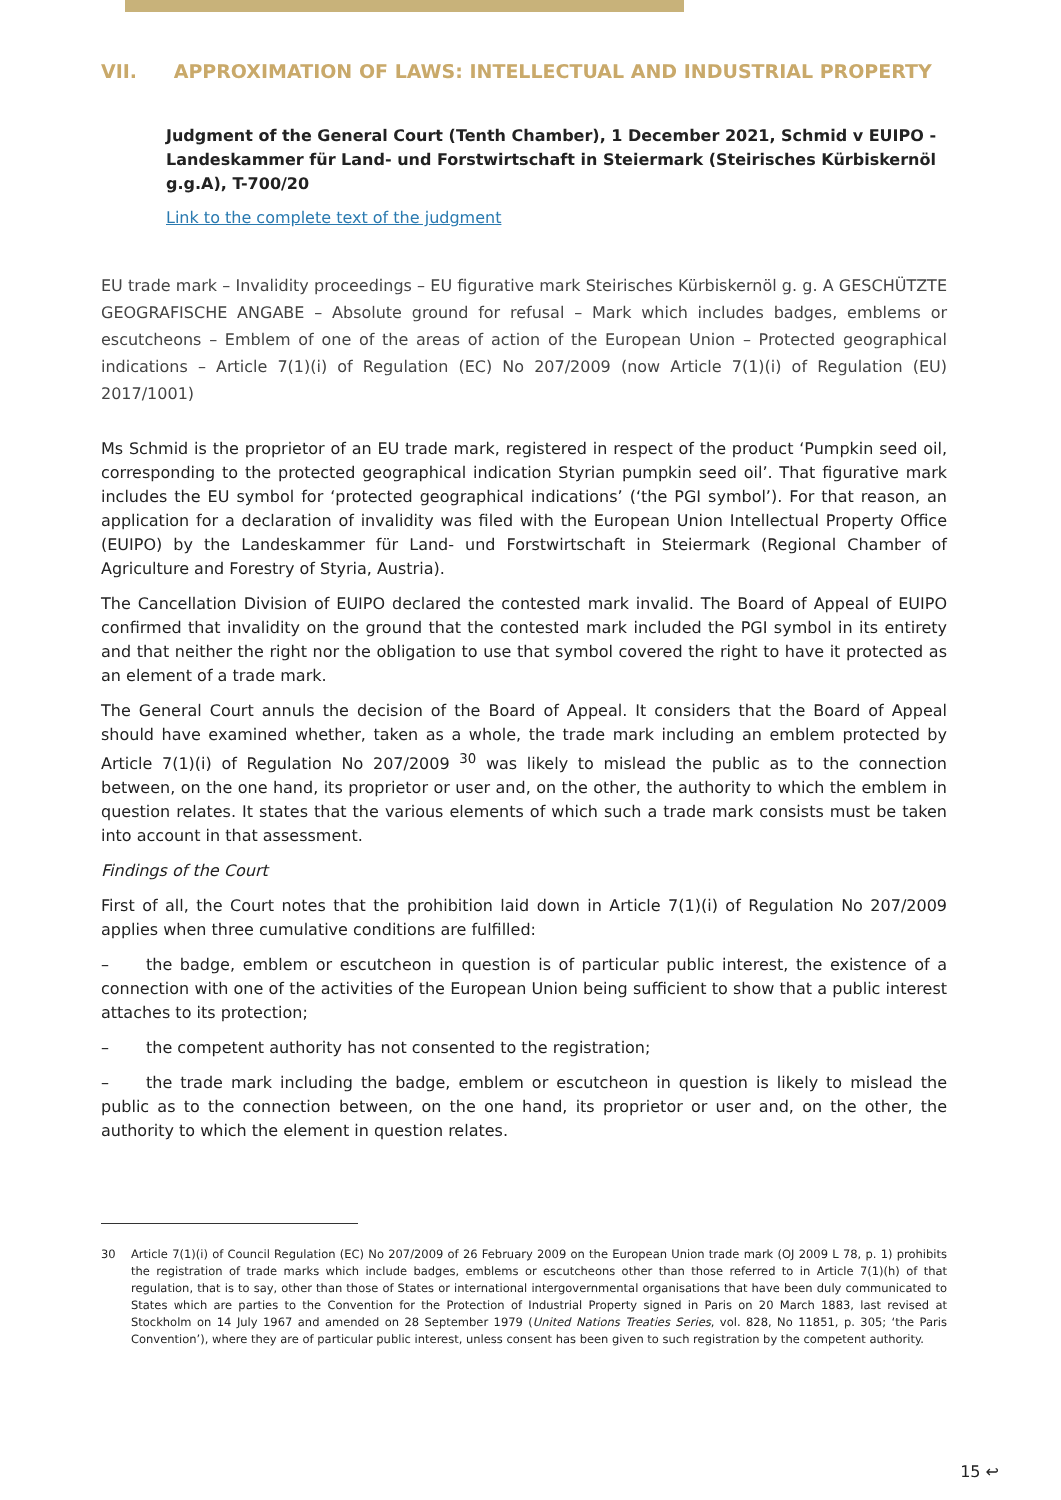VII. APPROXIMATION OF LAWS: INTELLECTUAL AND INDUSTRIAL PROPERTY
Judgment of the General Court (Tenth Chamber), 1 December 2021, Schmid v EUIPO - Landeskammer für Land- und Forstwirtschaft in Steiermark (Steirisches Kürbiskernöl g.g.A), T-700/20
Link to the complete text of the judgment
EU trade mark – Invalidity proceedings – EU figurative mark Steirisches Kürbiskernöl g. g. A GESCHÜTZTE GEOGRAFISCHE ANGABE – Absolute ground for refusal – Mark which includes badges, emblems or escutcheons – Emblem of one of the areas of action of the European Union – Protected geographical indications – Article 7(1)(i) of Regulation (EC) No 207/2009 (now Article 7(1)(i) of Regulation (EU) 2017/1001)
Ms Schmid is the proprietor of an EU trade mark, registered in respect of the product ‘Pumpkin seed oil, corresponding to the protected geographical indication Styrian pumpkin seed oil’. That figurative mark includes the EU symbol for ‘protected geographical indications’ (‘the PGI symbol’). For that reason, an application for a declaration of invalidity was filed with the European Union Intellectual Property Office (EUIPO) by the Landeskammer für Land- und Forstwirtschaft in Steiermark (Regional Chamber of Agriculture and Forestry of Styria, Austria).
The Cancellation Division of EUIPO declared the contested mark invalid. The Board of Appeal of EUIPO confirmed that invalidity on the ground that the contested mark included the PGI symbol in its entirety and that neither the right nor the obligation to use that symbol covered the right to have it protected as an element of a trade mark.
The General Court annuls the decision of the Board of Appeal. It considers that the Board of Appeal should have examined whether, taken as a whole, the trade mark including an emblem protected by Article 7(1)(i) of Regulation No 207/2009 <sup>30</sup> was likely to mislead the public as to the connection between, on the one hand, its proprietor or user and, on the other, the authority to which the emblem in question relates. It states that the various elements of which such a trade mark consists must be taken into account in that assessment.
Findings of the Court
First of all, the Court notes that the prohibition laid down in Article 7(1)(i) of Regulation No 207/2009 applies when three cumulative conditions are fulfilled:
– the badge, emblem or escutcheon in question is of particular public interest, the existence of a connection with one of the activities of the European Union being sufficient to show that a public interest attaches to its protection;
– the competent authority has not consented to the registration;
– the trade mark including the badge, emblem or escutcheon in question is likely to mislead the public as to the connection between, on the one hand, its proprietor or user and, on the other, the authority to which the element in question relates.
30 Article 7(1)(i) of Council Regulation (EC) No 207/2009 of 26 February 2009 on the European Union trade mark (OJ 2009 L 78, p. 1) prohibits the registration of trade marks which include badges, emblems or escutcheons other than those referred to in Article 7(1)(h) of that regulation, that is to say, other than those of States or international intergovernmental organisations that have been duly communicated to States which are parties to the Convention for the Protection of Industrial Property signed in Paris on 20 March 1883, last revised at Stockholm on 14 July 1967 and amended on 28 September 1979 (United Nations Treaties Series, vol. 828, No 11851, p. 305; ‘the Paris Convention’), where they are of particular public interest, unless consent has been given to such registration by the competent authority.
15 ↩